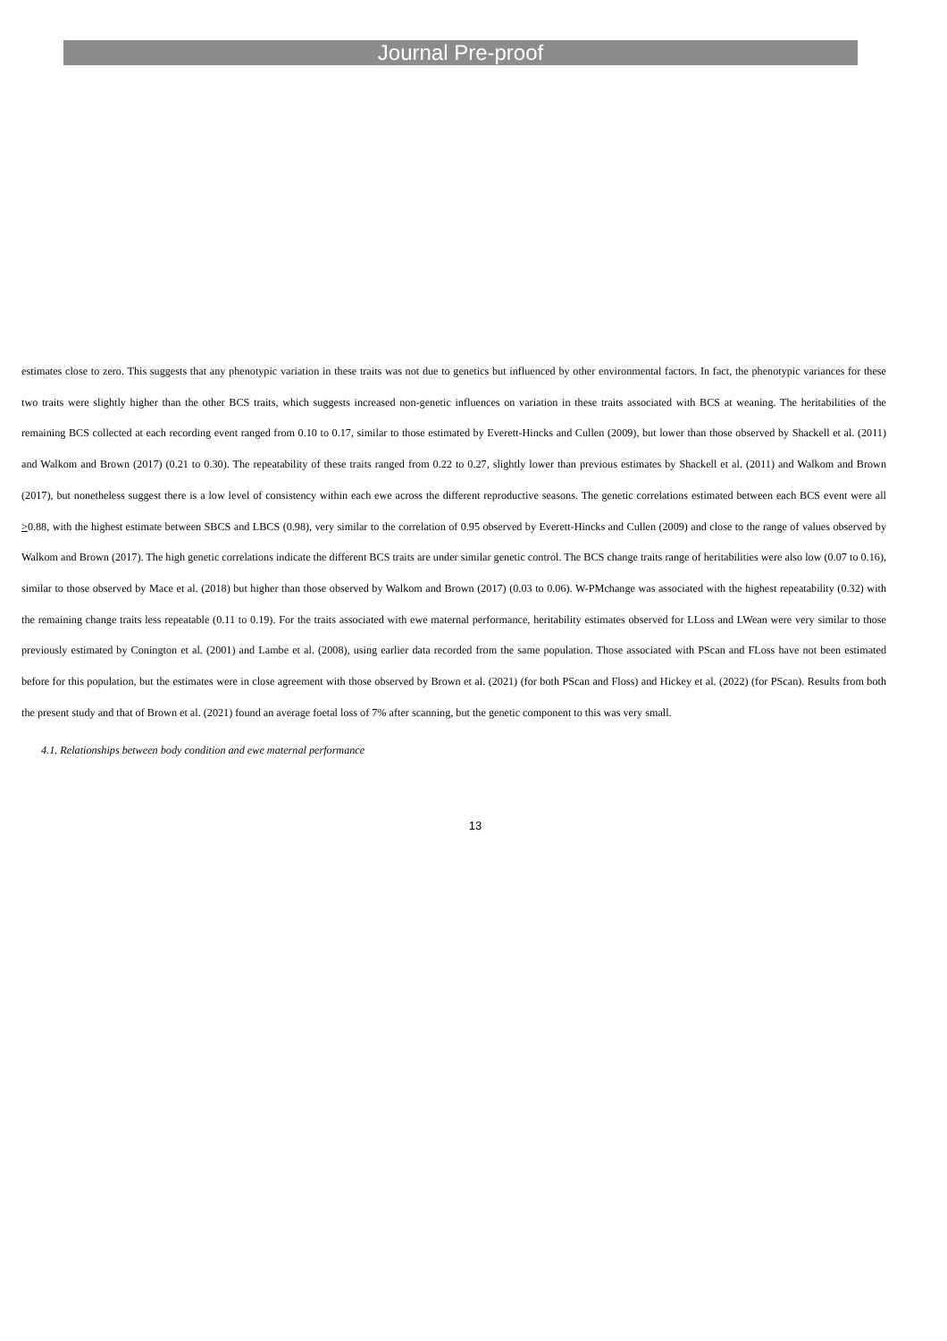Journal Pre-proof
estimates close to zero. This suggests that any phenotypic variation in these traits was not due to genetics but influenced by other environmental factors. In fact, the phenotypic variances for these two traits were slightly higher than the other BCS traits, which suggests increased non-genetic influences on variation in these traits associated with BCS at weaning. The heritabilities of the remaining BCS collected at each recording event ranged from 0.10 to 0.17, similar to those estimated by Everett-Hincks and Cullen (2009), but lower than those observed by Shackell et al. (2011) and Walkom and Brown (2017) (0.21 to 0.30). The repeatability of these traits ranged from 0.22 to 0.27, slightly lower than previous estimates by Shackell et al. (2011) and Walkom and Brown (2017), but nonetheless suggest there is a low level of consistency within each ewe across the different reproductive seasons. The genetic correlations estimated between each BCS event were all >0.88, with the highest estimate between SBCS and LBCS (0.98), very similar to the correlation of 0.95 observed by Everett-Hincks and Cullen (2009) and close to the range of values observed by Walkom and Brown (2017). The high genetic correlations indicate the different BCS traits are under similar genetic control. The BCS change traits range of heritabilities were also low (0.07 to 0.16), similar to those observed by Mace et al. (2018) but higher than those observed by Walkom and Brown (2017) (0.03 to 0.06). W-PMchange was associated with the highest repeatability (0.32) with the remaining change traits less repeatable (0.11 to 0.19). For the traits associated with ewe maternal performance, heritability estimates observed for LLoss and LWean were very similar to those previously estimated by Conington et al. (2001) and Lambe et al. (2008), using earlier data recorded from the same population. Those associated with PScan and FLoss have not been estimated before for this population, but the estimates were in close agreement with those observed by Brown et al. (2021) (for both PScan and Floss) and Hickey et al. (2022) (for PScan). Results from both the present study and that of Brown et al. (2021) found an average foetal loss of 7% after scanning, but the genetic component to this was very small.
4.1. Relationships between body condition and ewe maternal performance
13